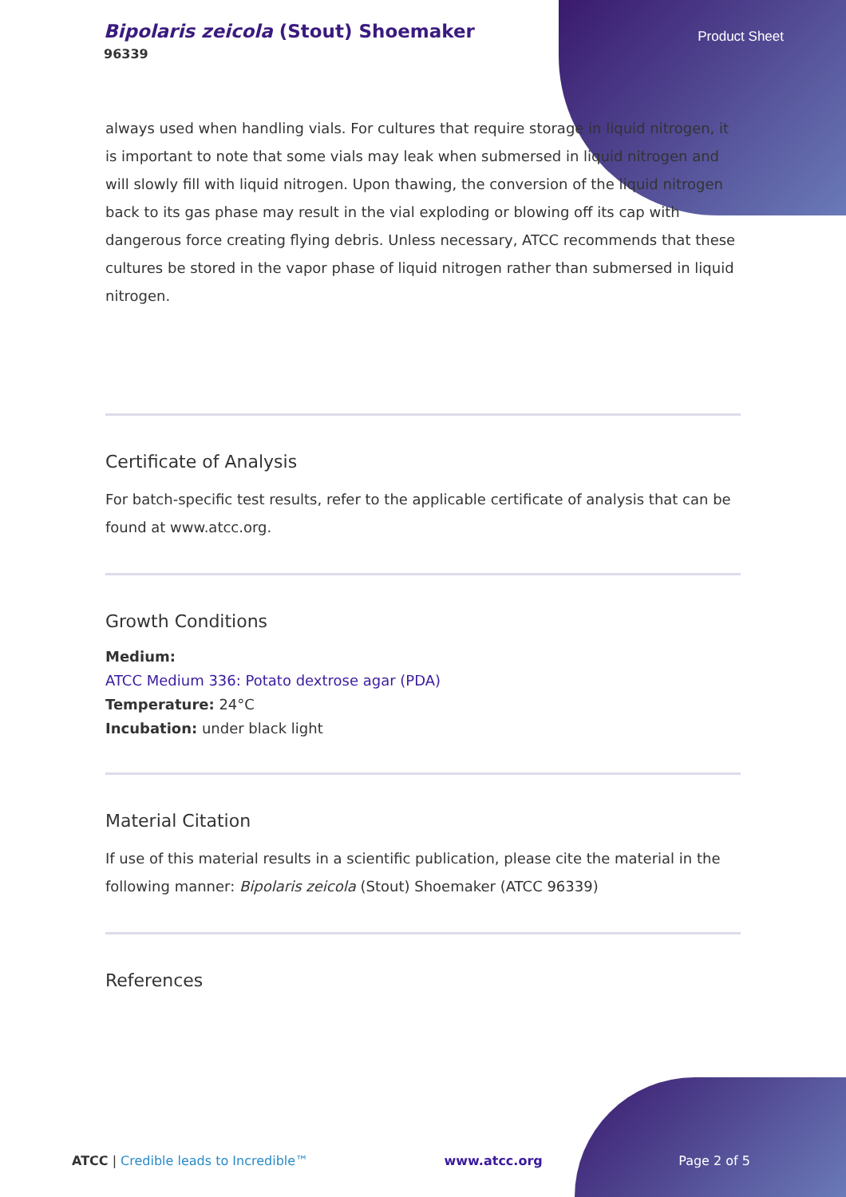Bipolaris zeicola (Stout) Shoemaker
96339
Product Sheet
always used when handling vials. For cultures that require storage in liquid nitrogen, it is important to note that some vials may leak when submersed in liquid nitrogen and will slowly fill with liquid nitrogen. Upon thawing, the conversion of the liquid nitrogen back to its gas phase may result in the vial exploding or blowing off its cap with dangerous force creating flying debris. Unless necessary, ATCC recommends that these cultures be stored in the vapor phase of liquid nitrogen rather than submersed in liquid nitrogen.
Certificate of Analysis
For batch-specific test results, refer to the applicable certificate of analysis that can be found at www.atcc.org.
Growth Conditions
Medium:
ATCC Medium 336: Potato dextrose agar (PDA)
Temperature: 24°C
Incubation: under black light
Material Citation
If use of this material results in a scientific publication, please cite the material in the following manner: Bipolaris zeicola (Stout) Shoemaker (ATCC 96339)
References
ATCC | Credible leads to Incredible™ www.atcc.org Page 2 of 5